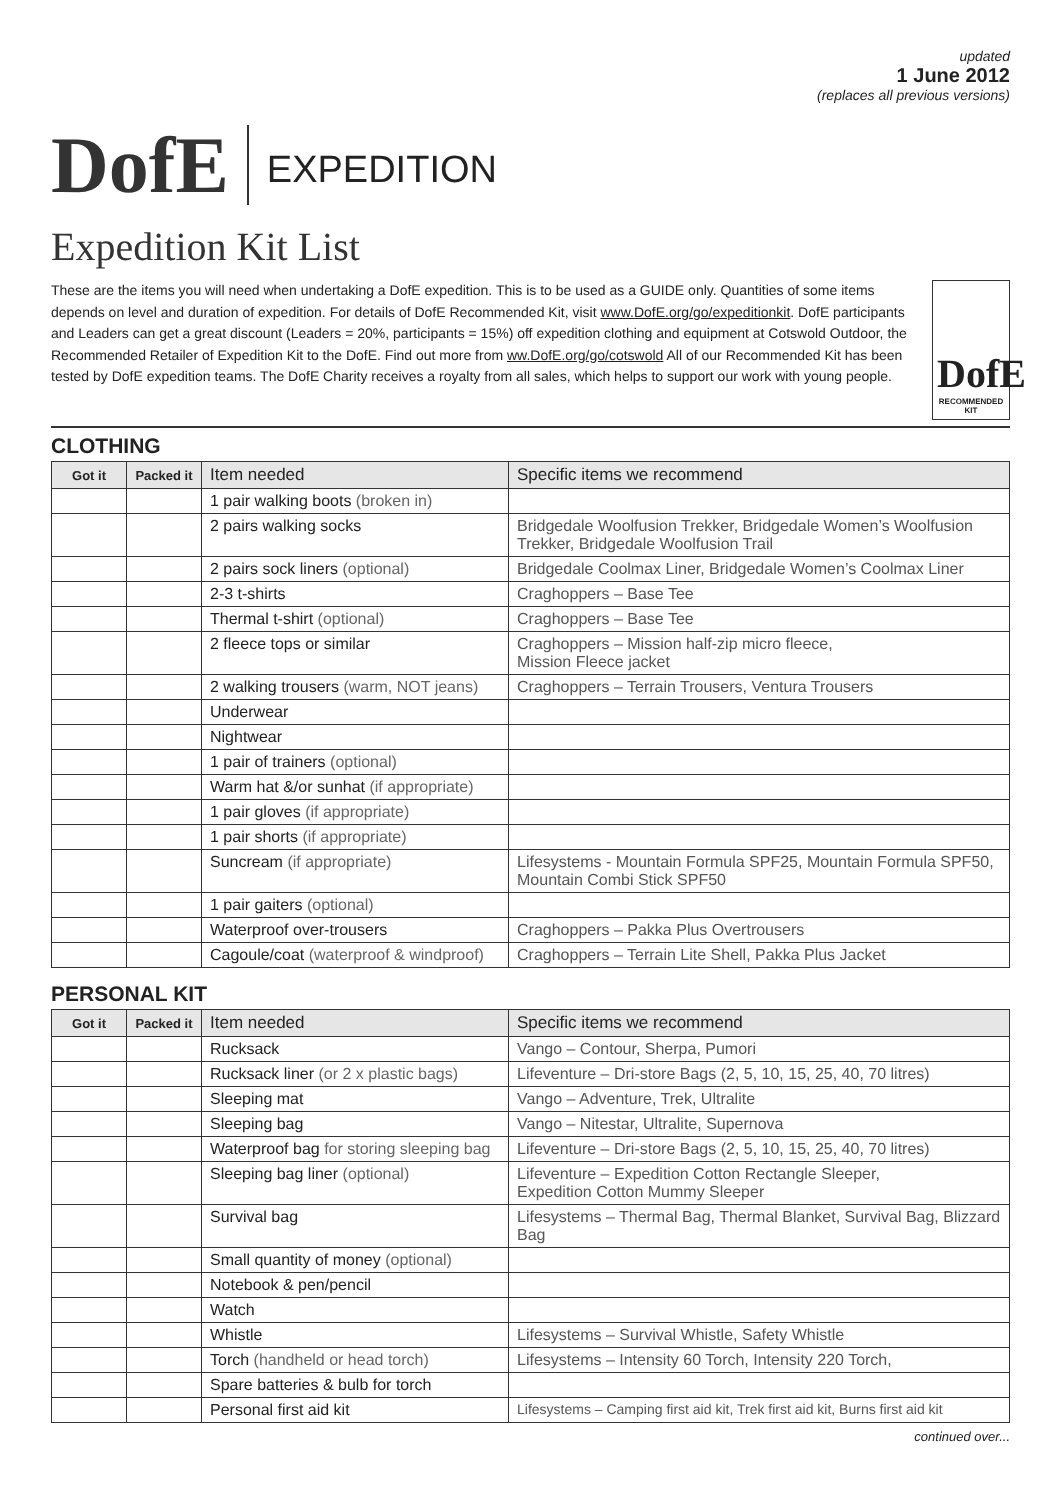DofE
EXPEDITION
updated
1 June 2012
(replaces all previous versions)
Expedition Kit List
These are the items you will need when undertaking a DofE expedition. This is to be used as a GUIDE only. Quantities of some items depends on level and duration of expedition. For details of DofE Recommended Kit, visit www.DofE.org/go/expeditionkit. DofE participants and Leaders can get a great discount (Leaders = 20%, participants = 15%) off expedition clothing and equipment at Cotswold Outdoor, the Recommended Retailer of Expedition Kit to the DofE. Find out more from ww.DofE.org/go/cotswold All of our Recommended Kit has been tested by DofE expedition teams. The DofE Charity receives a royalty from all sales, which helps to support our work with young people.
DofE
RECOMMENDED KIT
CLOTHING
| Got it | Packed it | Item needed | Specific items we recommend |
| --- | --- | --- | --- |
| | | 1 pair walking boots (broken in) | |
| | | 2 pairs walking socks | Bridgedale Woolfusion Trekker, Bridgedale Women’s Woolfusion Trekker, Bridgedale Woolfusion Trail |
| | | 2 pairs sock liners (optional) | Bridgedale Coolmax Liner, Bridgedale Women’s Coolmax Liner |
| | | 2-3 t-shirts | Craghoppers – Base Tee |
| | | Thermal t-shirt (optional) | Craghoppers – Base Tee |
| | | 2 fleece tops or similar | Craghoppers – Mission half-zip micro fleece, Mission Fleece jacket |
| | | 2 walking trousers (warm, NOT jeans) | Craghoppers – Terrain Trousers, Ventura Trousers |
| | | Underwear | |
| | | Nightwear | |
| | | 1 pair of trainers (optional) | |
| | | Warm hat &/or sunhat (if appropriate) | |
| | | 1 pair gloves (if appropriate) | |
| | | 1 pair shorts (if appropriate) | |
| | | Suncream (if appropriate) | Lifesystems - Mountain Formula SPF25, Mountain Formula SPF50, Mountain Combi Stick SPF50 |
| | | 1 pair gaiters (optional) | |
| | | Waterproof over-trousers | Craghoppers – Pakka Plus Overtrousers |
| | | Cagoule/coat (waterproof & windproof) | Craghoppers – Terrain Lite Shell, Pakka Plus Jacket |
PERSONAL KIT
| Got it | Packed it | Item needed | Specific items we recommend |
| --- | --- | --- | --- |
| | | Rucksack | Vango – Contour, Sherpa, Pumori |
| | | Rucksack liner (or 2 x plastic bags) | Lifeventure – Dri-store Bags (2, 5, 10, 15, 25, 40, 70 litres) |
| | | Sleeping mat | Vango – Adventure, Trek, Ultralite |
| | | Sleeping bag | Vango – Nitestar, Ultralite, Supernova |
| | | Waterproof bag for storing sleeping bag | Lifeventure – Dri-store Bags (2, 5, 10, 15, 25, 40, 70 litres) |
| | | Sleeping bag liner (optional) | Lifeventure – Expedition Cotton Rectangle Sleeper, Expedition Cotton Mummy Sleeper |
| | | Survival bag | Lifesystems – Thermal Bag, Thermal Blanket, Survival Bag, Blizzard Bag |
| | | Small quantity of money (optional) | |
| | | Notebook & pen/pencil | |
| | | Watch | |
| | | Whistle | Lifesystems – Survival Whistle, Safety Whistle |
| | | Torch (handheld or head torch) | Lifesystems – Intensity 60 Torch, Intensity 220 Torch, |
| | | Spare batteries & bulb for torch | |
| | | Personal first aid kit | Lifesystems – Camping first aid kit, Trek first aid kit, Burns first aid kit |
continued over...